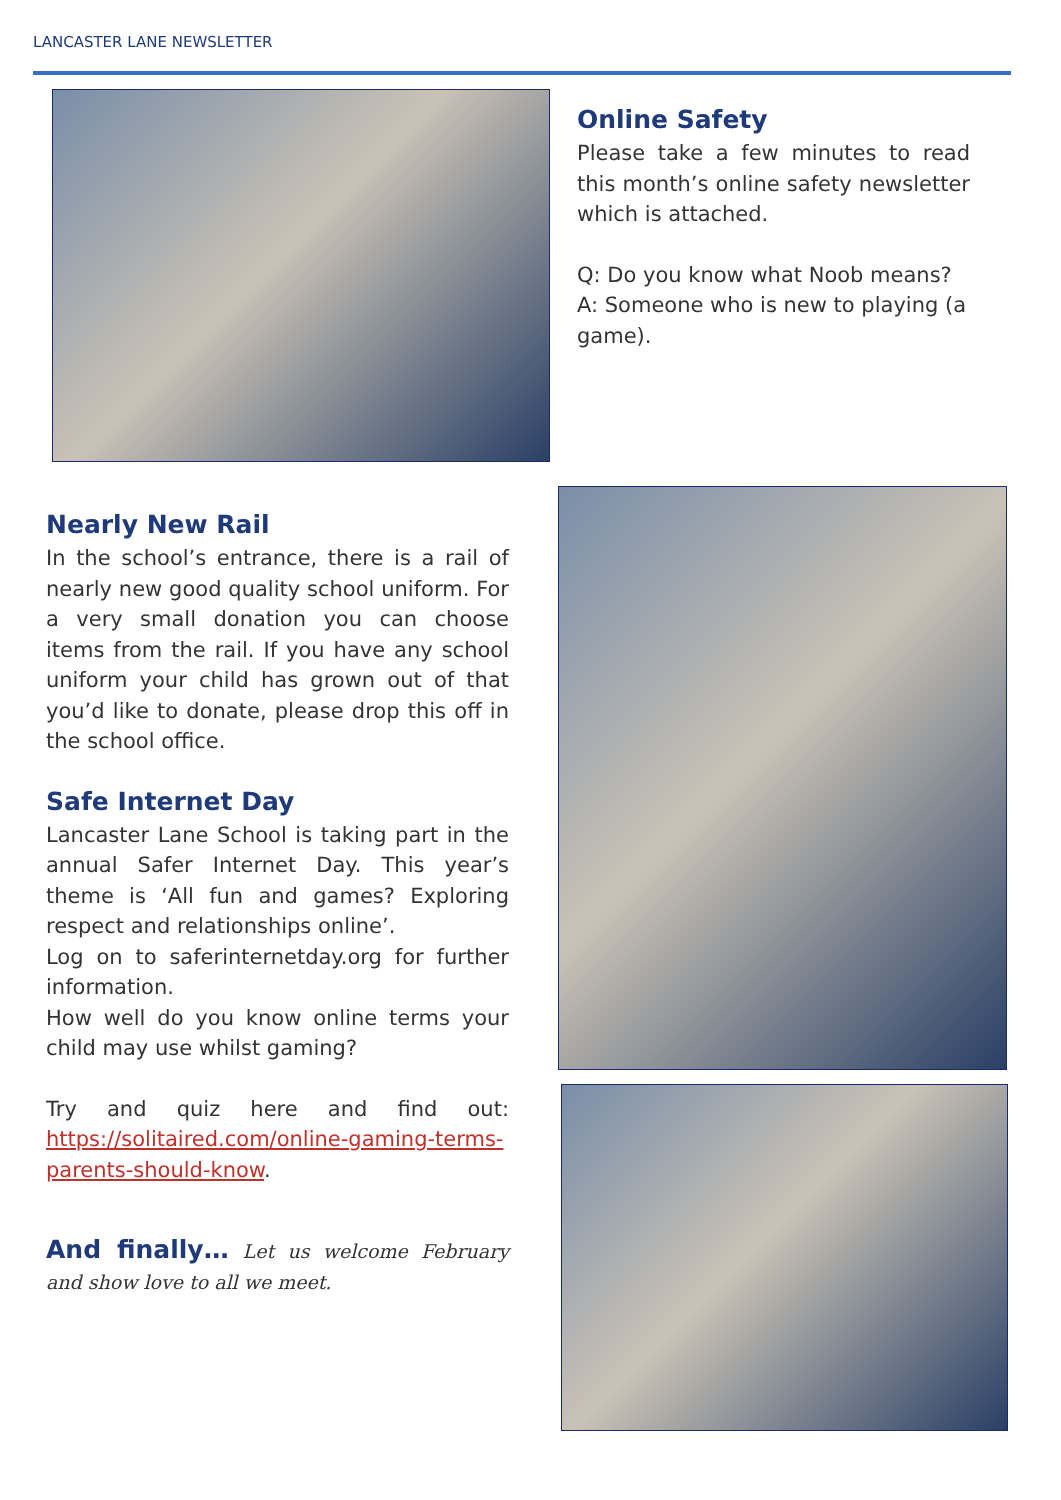LANCASTER LANE NEWSLETTER
Online Safety
Please take a few minutes to read this month’s online safety newsletter which is attached.
Q: Do you know what Noob means?
A: Someone who is new to playing (a game).
Nearly New Rail
In the school’s entrance, there is a rail of nearly new good quality school uniform. For a very small donation you can choose items from the rail. If you have any school uniform your child has grown out of that you’d like to donate, please drop this off in the school office.
Safe Internet Day
Lancaster Lane School is taking part in the annual Safer Internet Day. This year’s theme is ‘All fun and games? Exploring respect and relationships online’.
Log on to saferinternetday.org for further information.
How well do you know online terms your child may use whilst gaming?
Try and quiz here and find out: https://solitaired.com/online-gaming-terms-parents-should-know.
And finally… Let us welcome February and show love to all we meet.